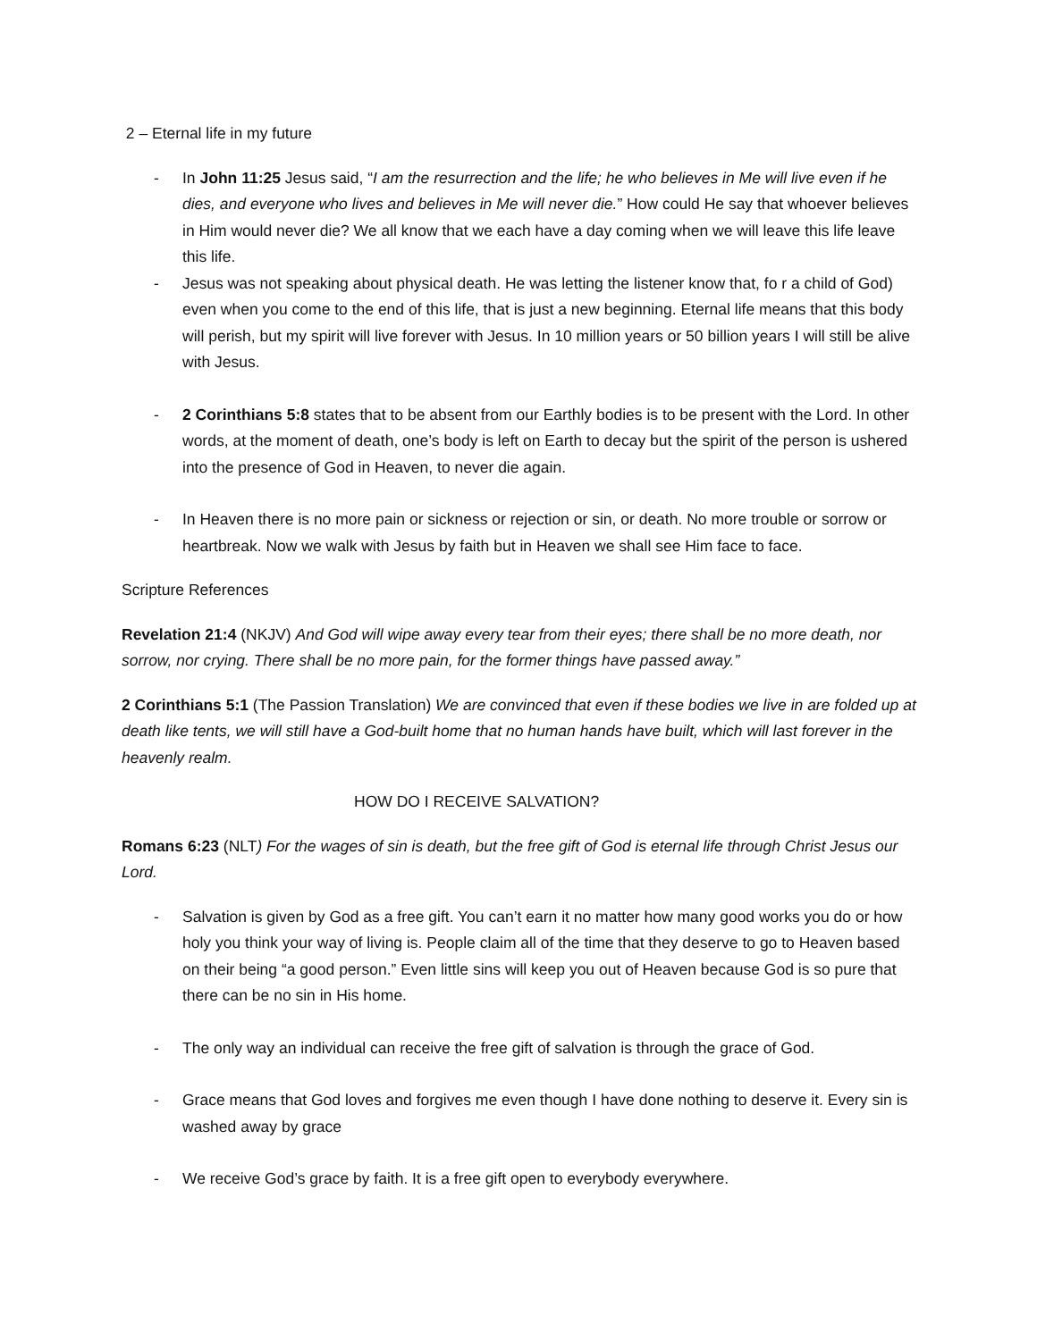2 – Eternal life in my future
- In John 11:25 Jesus said, “I am the resurrection and the life; he who believes in Me will live even if he dies, and everyone who lives and believes in Me will never die.” How could He say that whoever believes in Him would never die? We all know that we each have a day coming when we will leave this life leave this life.
- Jesus was not speaking about physical death. He was letting the listener know that, fo r a child of God) even when you come to the end of this life, that is just a new beginning. Eternal life means that this body will perish, but my spirit will live forever with Jesus. In 10 million years or 50 billion years I will still be alive with Jesus.
- 2 Corinthians 5:8 states that to be absent from our Earthly bodies is to be present with the Lord. In other words, at the moment of death, one’s body is left on Earth to decay but the spirit of the person is ushered into the presence of God in Heaven, to never die again.
- In Heaven there is no more pain or sickness or rejection or sin, or death. No more trouble or sorrow or heartbreak. Now we walk with Jesus by faith but in Heaven we shall see Him face to face.
Scripture References
Revelation 21:4 (NKJV) And God will wipe away every tear from their eyes; there shall be no more death, nor sorrow, nor crying. There shall be no more pain, for the former things have passed away.”
2 Corinthians 5:1 (The Passion Translation) We are convinced that even if these bodies we live in are folded up at death like tents, we will still have a God-built home that no human hands have built, which will last forever in the heavenly realm.
HOW DO I RECEIVE SALVATION?
Romans 6:23 (NLT) For the wages of sin is death, but the free gift of God is eternal life through Christ Jesus our Lord.
- Salvation is given by God as a free gift. You can’t earn it no matter how many good works you do or how holy you think your way of living is. People claim all of the time that they deserve to go to Heaven based on their being “a good person.” Even little sins will keep you out of Heaven because God is so pure that there can be no sin in His home.
- The only way an individual can receive the free gift of salvation is through the grace of God.
- Grace means that God loves and forgives me even though I have done nothing to deserve it. Every sin is washed away by grace
- We receive God’s grace by faith. It is a free gift open to everybody everywhere.